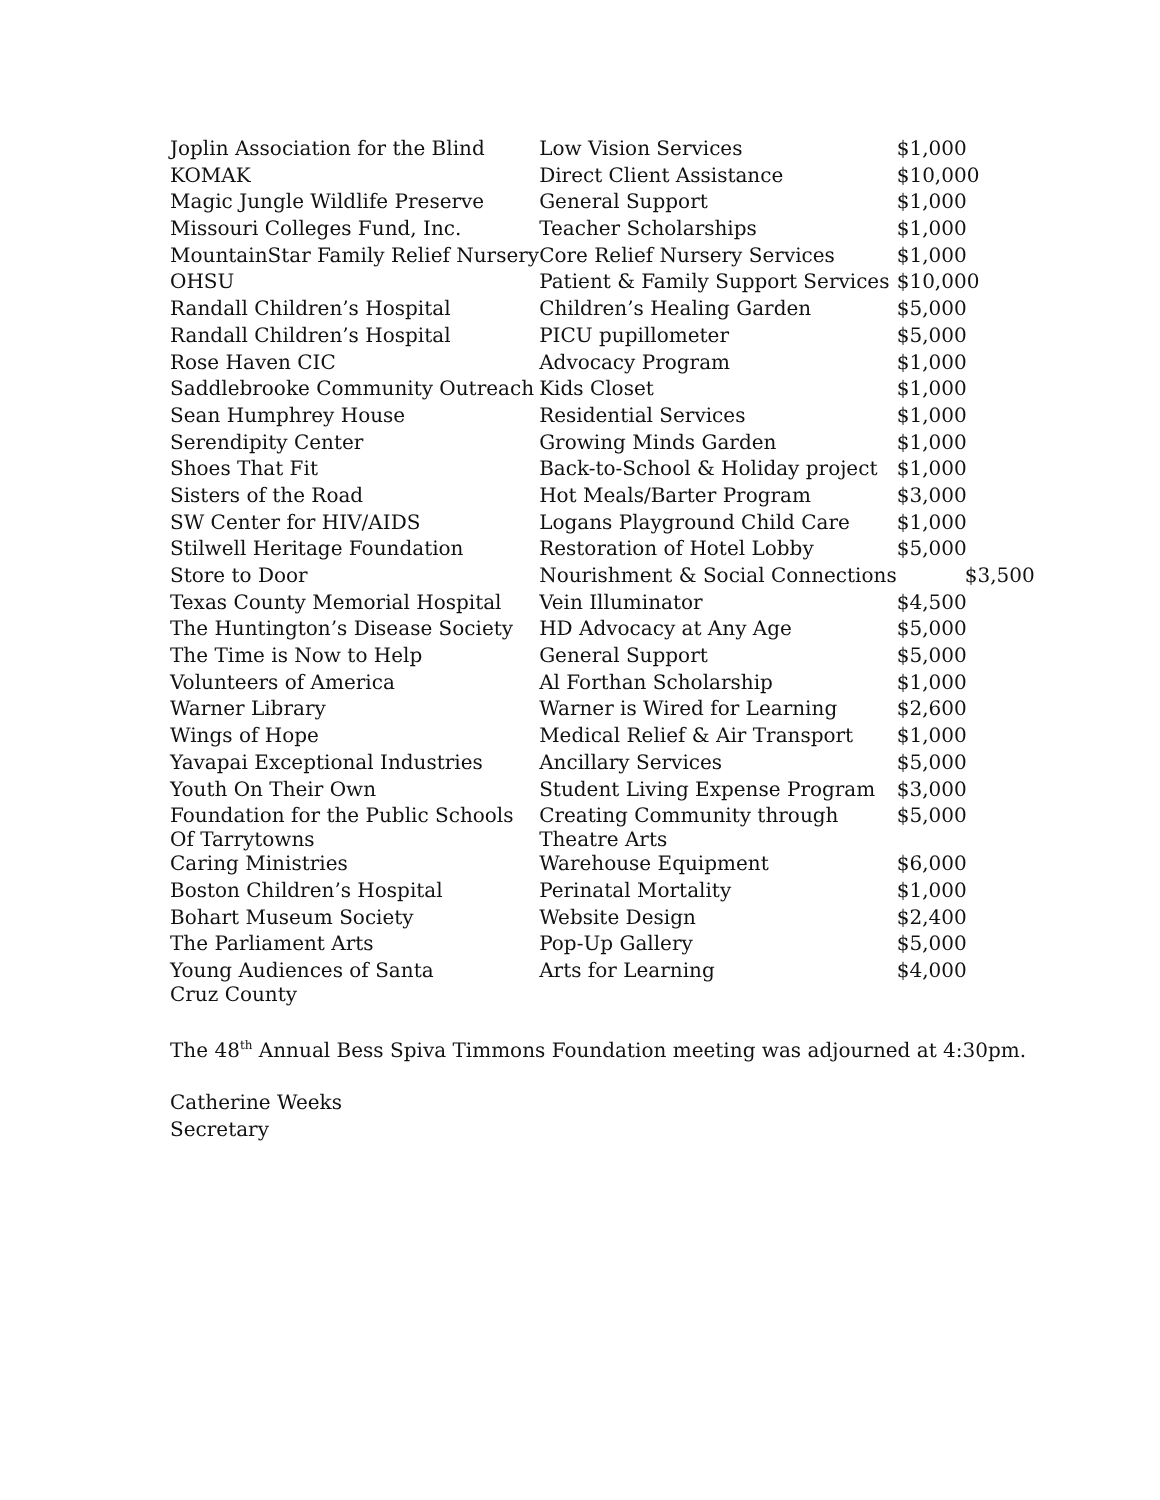| Joplin Association for the Blind | Low Vision Services | $1,000 |
| KOMAK | Direct Client Assistance | $10,000 |
| Magic Jungle Wildlife Preserve | General Support | $1,000 |
| Missouri Colleges Fund, Inc. | Teacher Scholarships | $1,000 |
| MountainStar Family Relief Nursery | Core Relief Nursery Services | $1,000 |
| OHSU | Patient & Family Support Services | $10,000 |
| Randall Children’s Hospital | Children’s Healing Garden | $5,000 |
| Randall Children’s Hospital | PICU pupillometer | $5,000 |
| Rose Haven CIC | Advocacy Program | $1,000 |
| Saddlebrooke Community Outreach | Kids Closet | $1,000 |
| Sean Humphrey House | Residential Services | $1,000 |
| Serendipity Center | Growing Minds Garden | $1,000 |
| Shoes That Fit | Back-to-School & Holiday project | $1,000 |
| Sisters of the Road | Hot Meals/Barter Program | $3,000 |
| SW Center for HIV/AIDS | Logans Playground Child Care | $1,000 |
| Stilwell Heritage Foundation | Restoration of Hotel Lobby | $5,000 |
| Store to Door | Nourishment & Social Connections | $3,500 |
| Texas County Memorial Hospital | Vein Illuminator | $4,500 |
| The Huntington’s Disease Society | HD Advocacy at Any Age | $5,000 |
| The Time is Now to Help | General Support | $5,000 |
| Volunteers of America | Al Forthan Scholarship | $1,000 |
| Warner Library | Warner is Wired for Learning | $2,600 |
| Wings of Hope | Medical Relief & Air Transport | $1,000 |
| Yavapai Exceptional Industries | Ancillary Services | $5,000 |
| Youth On Their Own | Student Living Expense Program | $3,000 |
| Foundation for the Public Schools Of Tarrytowns | Creating Community through Theatre Arts | $5,000 |
| Caring Ministries | Warehouse Equipment | $6,000 |
| Boston Children’s Hospital | Perinatal Mortality | $1,000 |
| Bohart Museum Society | Website Design | $2,400 |
| The Parliament Arts | Pop-Up Gallery | $5,000 |
| Young Audiences of Santa Cruz County | Arts for Learning | $4,000 |
The 48<sup>th</sup> Annual Bess Spiva Timmons Foundation meeting was adjourned at 4:30pm.
Catherine Weeks
Secretary